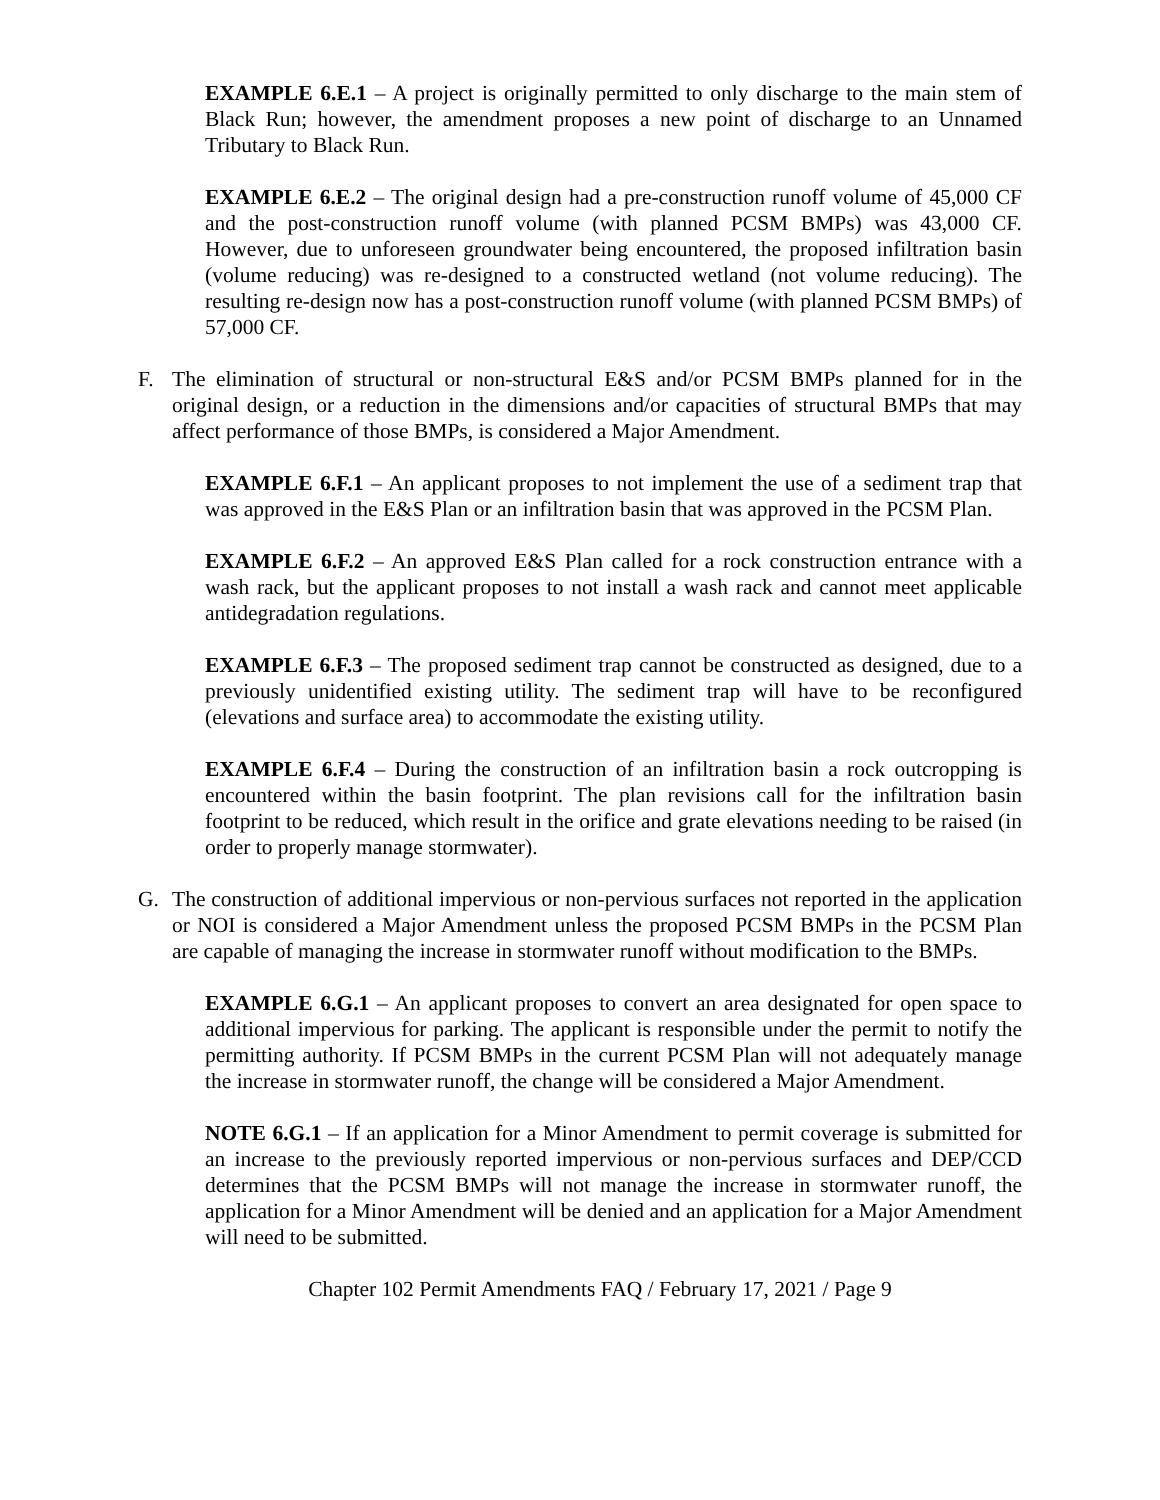EXAMPLE 6.E.1 – A project is originally permitted to only discharge to the main stem of Black Run; however, the amendment proposes a new point of discharge to an Unnamed Tributary to Black Run.
EXAMPLE 6.E.2 – The original design had a pre-construction runoff volume of 45,000 CF and the post-construction runoff volume (with planned PCSM BMPs) was 43,000 CF. However, due to unforeseen groundwater being encountered, the proposed infiltration basin (volume reducing) was re-designed to a constructed wetland (not volume reducing). The resulting re-design now has a post-construction runoff volume (with planned PCSM BMPs) of 57,000 CF.
F. The elimination of structural or non-structural E&S and/or PCSM BMPs planned for in the original design, or a reduction in the dimensions and/or capacities of structural BMPs that may affect performance of those BMPs, is considered a Major Amendment.
EXAMPLE 6.F.1 – An applicant proposes to not implement the use of a sediment trap that was approved in the E&S Plan or an infiltration basin that was approved in the PCSM Plan.
EXAMPLE 6.F.2 – An approved E&S Plan called for a rock construction entrance with a wash rack, but the applicant proposes to not install a wash rack and cannot meet applicable antidegradation regulations.
EXAMPLE 6.F.3 – The proposed sediment trap cannot be constructed as designed, due to a previously unidentified existing utility. The sediment trap will have to be reconfigured (elevations and surface area) to accommodate the existing utility.
EXAMPLE 6.F.4 – During the construction of an infiltration basin a rock outcropping is encountered within the basin footprint. The plan revisions call for the infiltration basin footprint to be reduced, which result in the orifice and grate elevations needing to be raised (in order to properly manage stormwater).
G. The construction of additional impervious or non-pervious surfaces not reported in the application or NOI is considered a Major Amendment unless the proposed PCSM BMPs in the PCSM Plan are capable of managing the increase in stormwater runoff without modification to the BMPs.
EXAMPLE 6.G.1 – An applicant proposes to convert an area designated for open space to additional impervious for parking. The applicant is responsible under the permit to notify the permitting authority. If PCSM BMPs in the current PCSM Plan will not adequately manage the increase in stormwater runoff, the change will be considered a Major Amendment.
NOTE 6.G.1 – If an application for a Minor Amendment to permit coverage is submitted for an increase to the previously reported impervious or non-pervious surfaces and DEP/CCD determines that the PCSM BMPs will not manage the increase in stormwater runoff, the application for a Minor Amendment will be denied and an application for a Major Amendment will need to be submitted.
Chapter 102 Permit Amendments FAQ / February 17, 2021 / Page 9